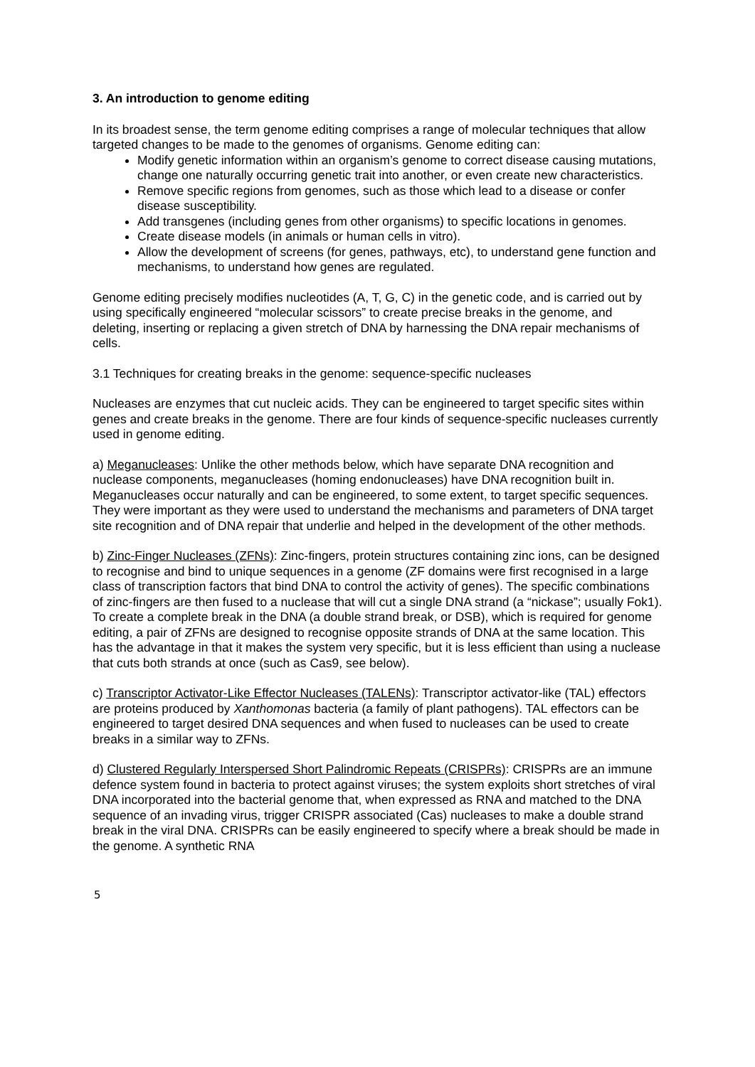3. An introduction to genome editing
In its broadest sense, the term genome editing comprises a range of molecular techniques that allow targeted changes to be made to the genomes of organisms. Genome editing can:
Modify genetic information within an organism’s genome to correct disease causing mutations, change one naturally occurring genetic trait into another, or even create new characteristics.
Remove specific regions from genomes, such as those which lead to a disease or confer disease susceptibility.
Add transgenes (including genes from other organisms) to specific locations in genomes.
Create disease models (in animals or human cells in vitro).
Allow the development of screens (for genes, pathways, etc), to understand gene function and mechanisms, to understand how genes are regulated.
Genome editing precisely modifies nucleotides (A, T, G, C) in the genetic code, and is carried out by using specifically engineered “molecular scissors” to create precise breaks in the genome, and deleting, inserting or replacing a given stretch of DNA by harnessing the DNA repair mechanisms of cells.
3.1 Techniques for creating breaks in the genome: sequence-specific nucleases
Nucleases are enzymes that cut nucleic acids. They can be engineered to target specific sites within genes and create breaks in the genome. There are four kinds of sequence-specific nucleases currently used in genome editing.
a) Meganucleases: Unlike the other methods below, which have separate DNA recognition and nuclease components, meganucleases (homing endonucleases) have DNA recognition built in. Meganucleases occur naturally and can be engineered, to some extent, to target specific sequences. They were important as they were used to understand the mechanisms and parameters of DNA target site recognition and of DNA repair that underlie and helped in the development of the other methods.
b) Zinc-Finger Nucleases (ZFNs): Zinc-fingers, protein structures containing zinc ions, can be designed to recognise and bind to unique sequences in a genome (ZF domains were first recognised in a large class of transcription factors that bind DNA to control the activity of genes). The specific combinations of zinc-fingers are then fused to a nuclease that will cut a single DNA strand (a “nickase”; usually Fok1). To create a complete break in the DNA (a double strand break, or DSB), which is required for genome editing, a pair of ZFNs are designed to recognise opposite strands of DNA at the same location. This has the advantage in that it makes the system very specific, but it is less efficient than using a nuclease that cuts both strands at once (such as Cas9, see below).
c) Transcriptor Activator-Like Effector Nucleases (TALENs): Transcriptor activator-like (TAL) effectors are proteins produced by Xanthomonas bacteria (a family of plant pathogens). TAL effectors can be engineered to target desired DNA sequences and when fused to nucleases can be used to create breaks in a similar way to ZFNs.
d) Clustered Regularly Interspersed Short Palindromic Repeats (CRISPRs): CRISPRs are an immune defence system found in bacteria to protect against viruses; the system exploits short stretches of viral DNA incorporated into the bacterial genome that, when expressed as RNA and matched to the DNA sequence of an invading virus, trigger CRISPR associated (Cas) nucleases to make a double strand break in the viral DNA. CRISPRs can be easily engineered to specify where a break should be made in the genome. A synthetic RNA
5